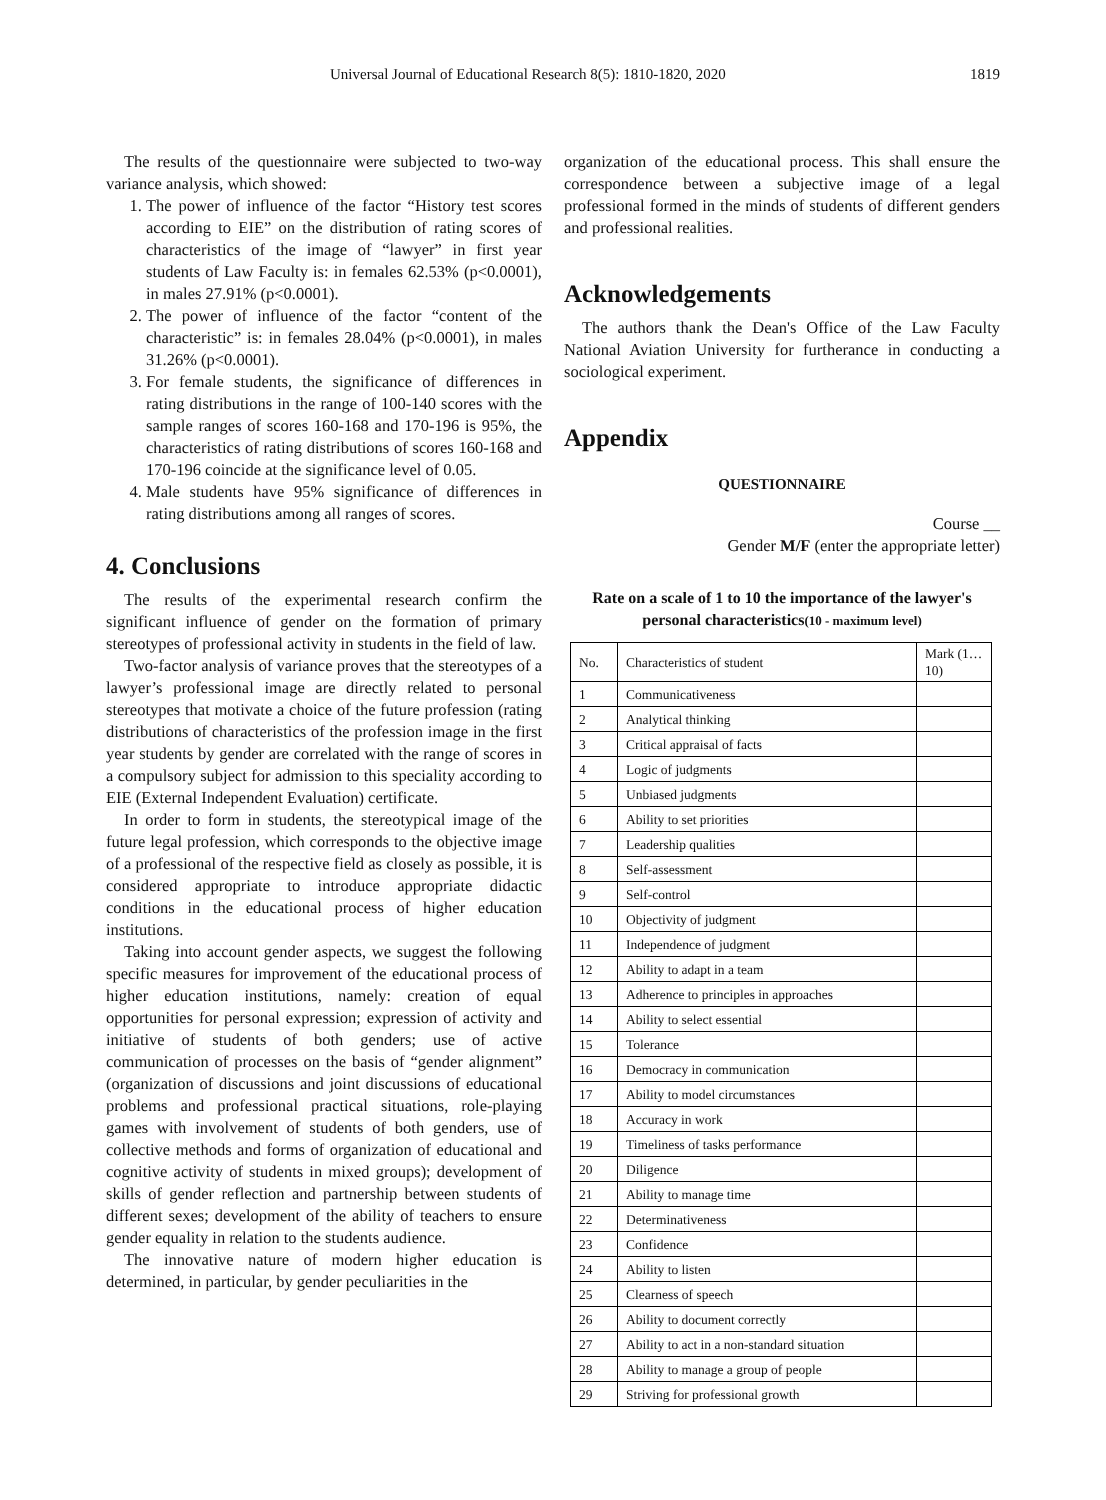Universal Journal of Educational Research 8(5): 1810-1820, 2020 1819
The results of the questionnaire were subjected to two-way variance analysis, which showed:
1. The power of influence of the factor “History test scores according to EIE” on the distribution of rating scores of characteristics of the image of “lawyer” in first year students of Law Faculty is: in females 62.53% (p<0.0001), in males 27.91% (p<0.0001).
2. The power of influence of the factor “content of the characteristic” is: in females 28.04% (p<0.0001), in males 31.26% (p<0.0001).
3. For female students, the significance of differences in rating distributions in the range of 100-140 scores with the sample ranges of scores 160-168 and 170-196 is 95%, the characteristics of rating distributions of scores 160-168 and 170-196 coincide at the significance level of 0.05.
4. Male students have 95% significance of differences in rating distributions among all ranges of scores.
4. Conclusions
The results of the experimental research confirm the significant influence of gender on the formation of primary stereotypes of professional activity in students in the field of law.
Two-factor analysis of variance proves that the stereotypes of a lawyer’s professional image are directly related to personal stereotypes that motivate a choice of the future profession (rating distributions of characteristics of the profession image in the first year students by gender are correlated with the range of scores in a compulsory subject for admission to this speciality according to EIE (External Independent Evaluation) certificate.
In order to form in students, the stereotypical image of the future legal profession, which corresponds to the objective image of a professional of the respective field as closely as possible, it is considered appropriate to introduce appropriate didactic conditions in the educational process of higher education institutions.
Taking into account gender aspects, we suggest the following specific measures for improvement of the educational process of higher education institutions, namely: creation of equal opportunities for personal expression; expression of activity and initiative of students of both genders; use of active communication of processes on the basis of “gender alignment” (organization of discussions and joint discussions of educational problems and professional practical situations, role-playing games with involvement of students of both genders, use of collective methods and forms of organization of educational and cognitive activity of students in mixed groups); development of skills of gender reflection and partnership between students of different sexes; development of the ability of teachers to ensure gender equality in relation to the students audience.
The innovative nature of modern higher education is determined, in particular, by gender peculiarities in the
organization of the educational process. This shall ensure the correspondence between a subjective image of a legal professional formed in the minds of students of different genders and professional realities.
Acknowledgements
The authors thank the Dean's Office of the Law Faculty National Aviation University for furtherance in conducting a sociological experiment.
Appendix
QUESTIONNAIRE
Course __
Gender M/F (enter the appropriate letter)
Rate on a scale of 1 to 10 the importance of the lawyer's personal characteristics(10 - maximum level)
| No. | Characteristics of student | Mark (1…10) |
| 1 | Communicativeness | |
| 2 | Analytical thinking | |
| 3 | Critical appraisal of facts | |
| 4 | Logic of judgments | |
| 5 | Unbiased judgments | |
| 6 | Ability to set priorities | |
| 7 | Leadership qualities | |
| 8 | Self-assessment | |
| 9 | Self-control | |
| 10 | Objectivity of judgment | |
| 11 | Independence of judgment | |
| 12 | Ability to adapt in a team | |
| 13 | Adherence to principles in approaches | |
| 14 | Ability to select essential | |
| 15 | Tolerance | |
| 16 | Democracy in communication | |
| 17 | Ability to model circumstances | |
| 18 | Accuracy in work | |
| 19 | Timeliness of tasks performance | |
| 20 | Diligence | |
| 21 | Ability to manage time | |
| 22 | Determinativeness | |
| 23 | Confidence | |
| 24 | Ability to listen | |
| 25 | Clearness of speech | |
| 26 | Ability to document correctly | |
| 27 | Ability to act in a non-standard situation | |
| 28 | Ability to manage a group of people | |
| 29 | Striving for professional growth | |